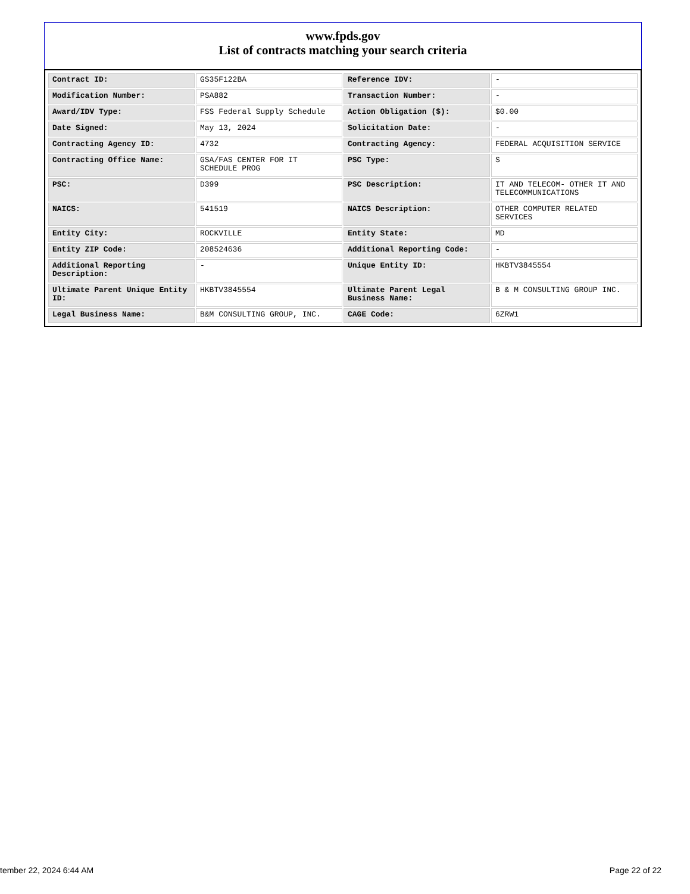www.fpds.gov
List of contracts matching your search criteria
| Contract ID: | GS35F122BA | Reference IDV: | - |
| Modification Number: | PSA882 | Transaction Number: | - |
| Award/IDV Type: | FSS Federal Supply Schedule | Action Obligation ($): | $0.00 |
| Date Signed: | May 13, 2024 | Solicitation Date: | - |
| Contracting Agency ID: | 4732 | Contracting Agency: | FEDERAL ACQUISITION SERVICE |
| Contracting Office Name: | GSA/FAS CENTER FOR IT SCHEDULE PROG | PSC Type: | S |
| PSC: | D399 | PSC Description: | IT AND TELECOM- OTHER IT AND TELECOMMUNICATIONS |
| NAICS: | 541519 | NAICS Description: | OTHER COMPUTER RELATED SERVICES |
| Entity City: | ROCKVILLE | Entity State: | MD |
| Entity ZIP Code: | 208524636 | Additional Reporting Code: | - |
| Additional Reporting Description: | - | Unique Entity ID: | HKBTV3845554 |
| Ultimate Parent Unique Entity ID: | HKBTV3845554 | Ultimate Parent Legal Business Name: | B & M CONSULTING GROUP INC. |
| Legal Business Name: | B&M CONSULTING GROUP, INC. | CAGE Code: | 6ZRW1 |
tember 22, 2024 6:44 AM Page 22 of 22